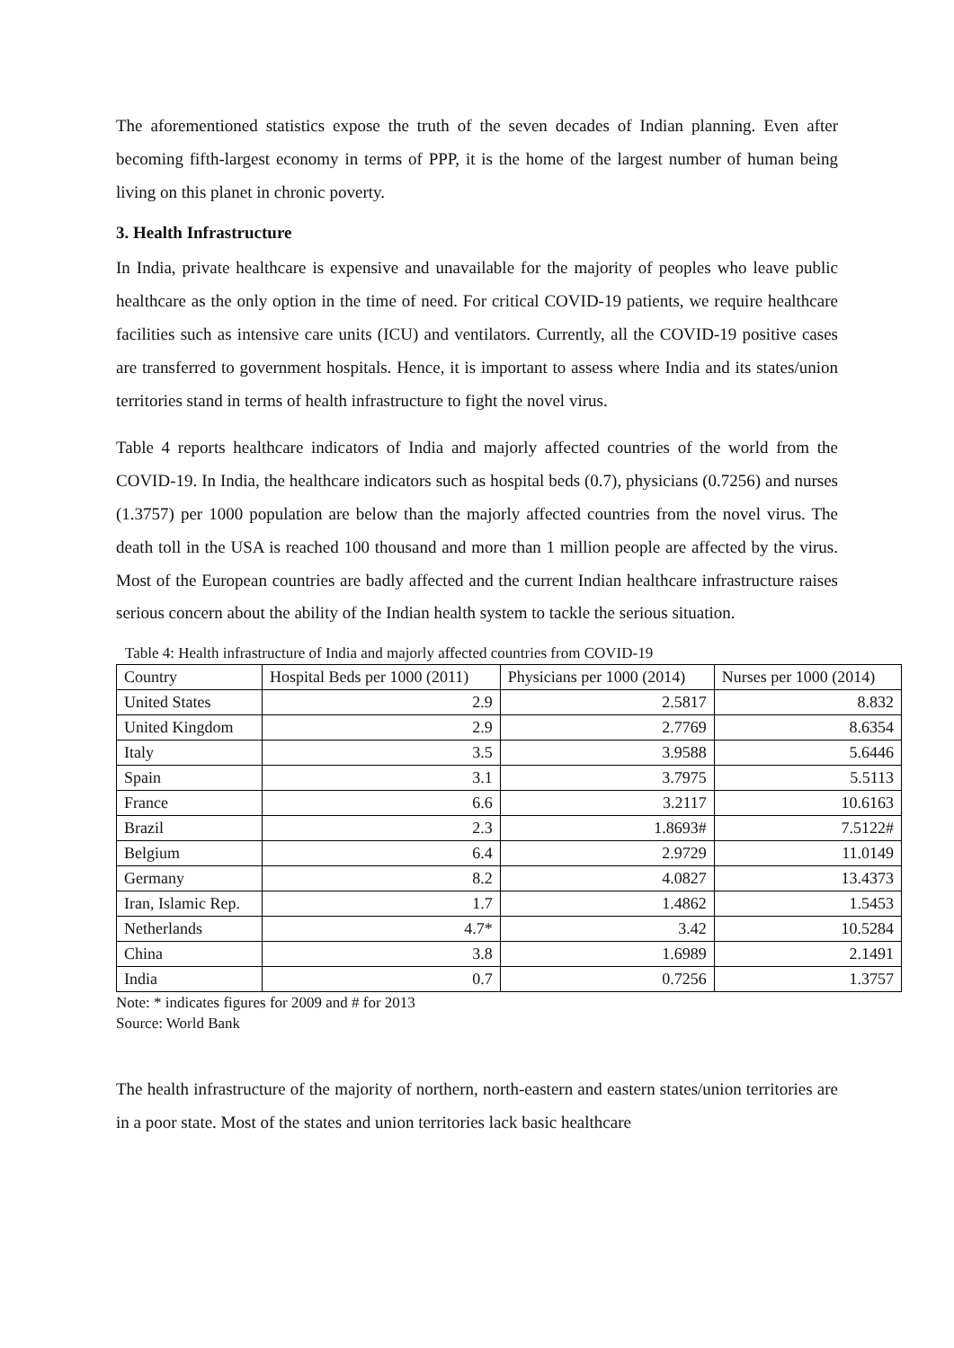The aforementioned statistics expose the truth of the seven decades of Indian planning. Even after becoming fifth-largest economy in terms of PPP, it is the home of the largest number of human being living on this planet in chronic poverty.
3. Health Infrastructure
In India, private healthcare is expensive and unavailable for the majority of peoples who leave public healthcare as the only option in the time of need. For critical COVID-19 patients, we require healthcare facilities such as intensive care units (ICU) and ventilators. Currently, all the COVID-19 positive cases are transferred to government hospitals. Hence, it is important to assess where India and its states/union territories stand in terms of health infrastructure to fight the novel virus.
Table 4 reports healthcare indicators of India and majorly affected countries of the world from the COVID-19. In India, the healthcare indicators such as hospital beds (0.7), physicians (0.7256) and nurses (1.3757) per 1000 population are below than the majorly affected countries from the novel virus. The death toll in the USA is reached 100 thousand and more than 1 million people are affected by the virus. Most of the European countries are badly affected and the current Indian healthcare infrastructure raises serious concern about the ability of the Indian health system to tackle the serious situation.
Table 4: Health infrastructure of India and majorly affected countries from COVID-19
| Country | Hospital Beds per 1000 (2011) | Physicians per 1000 (2014) | Nurses per 1000 (2014) |
| United States | 2.9 | 2.5817 | 8.832 |
| United Kingdom | 2.9 | 2.7769 | 8.6354 |
| Italy | 3.5 | 3.9588 | 5.6446 |
| Spain | 3.1 | 3.7975 | 5.5113 |
| France | 6.6 | 3.2117 | 10.6163 |
| Brazil | 2.3 | 1.8693# | 7.5122# |
| Belgium | 6.4 | 2.9729 | 11.0149 |
| Germany | 8.2 | 4.0827 | 13.4373 |
| Iran, Islamic Rep. | 1.7 | 1.4862 | 1.5453 |
| Netherlands | 4.7* | 3.42 | 10.5284 |
| China | 3.8 | 1.6989 | 2.1491 |
| India | 0.7 | 0.7256 | 1.3757 |
Note: * indicates figures for 2009 and # for 2013
Source: World Bank
The health infrastructure of the majority of northern, north-eastern and eastern states/union territories are in a poor state. Most of the states and union territories lack basic healthcare